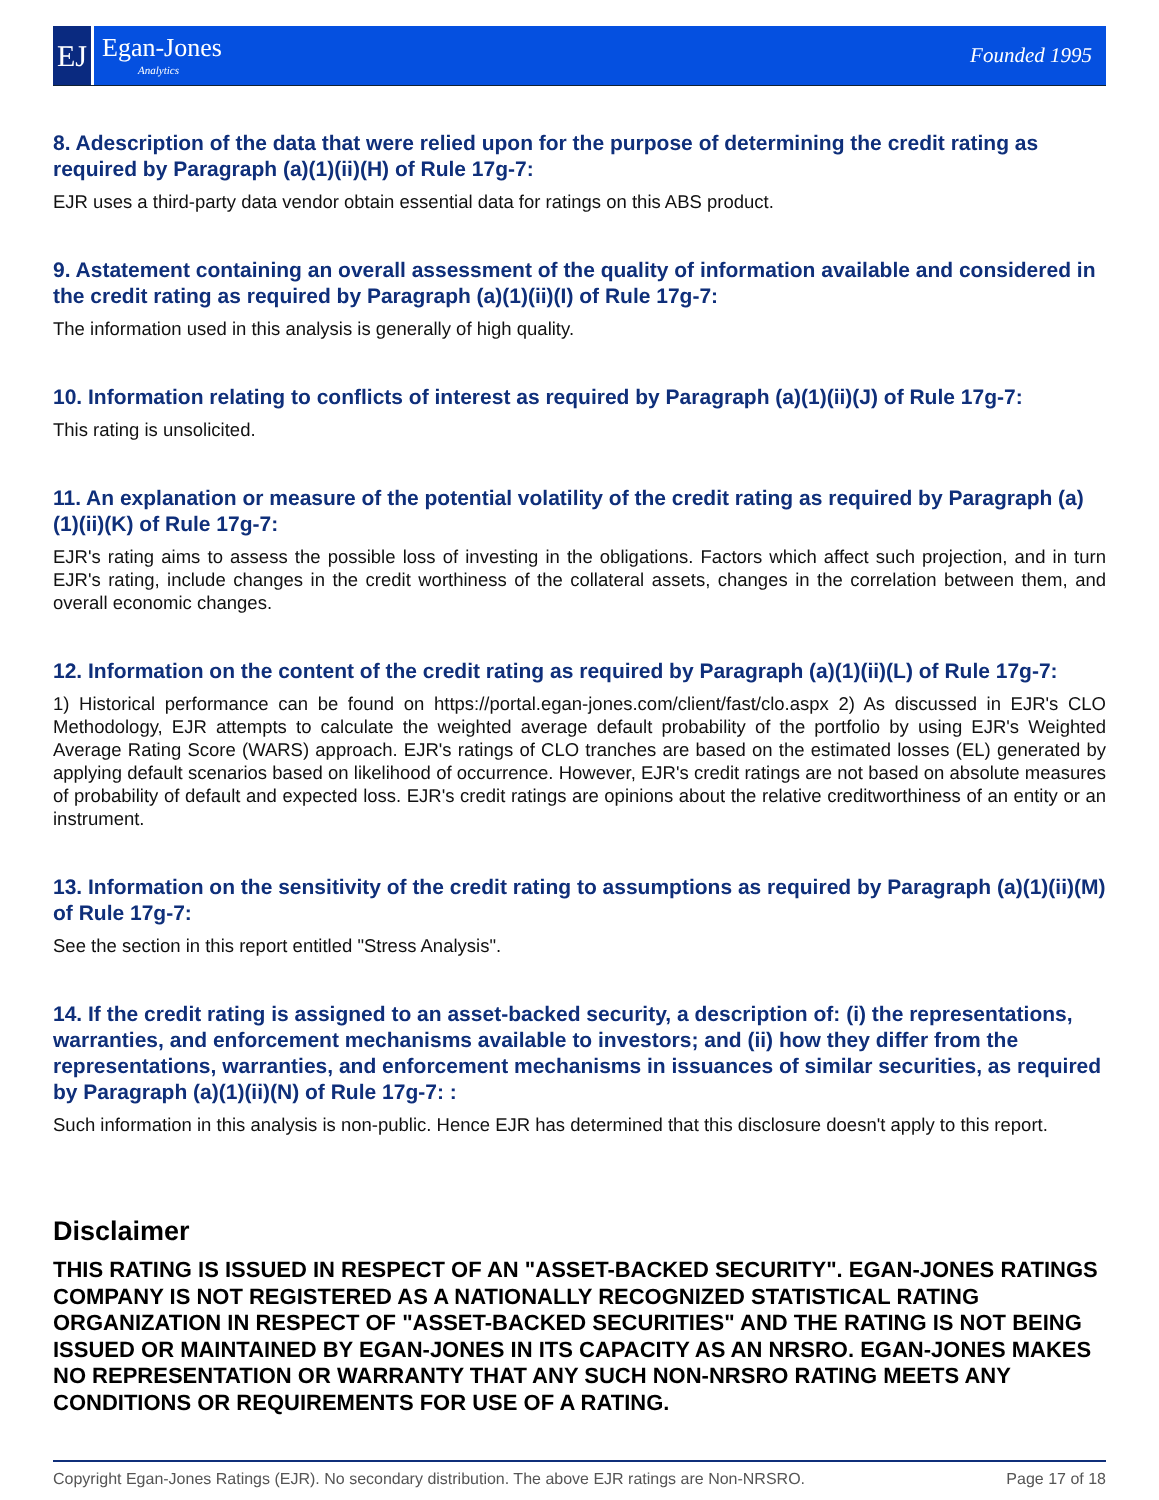EJ
Egan-Jones
Analytics
Founded 1995
8. Adescription of the data that were relied upon for the purpose of determining the credit rating as required by Paragraph (a)(1)(ii)(H) of Rule 17g-7:
EJR uses a third-party data vendor obtain essential data for ratings on this ABS product.
9. Astatement containing an overall assessment of the quality of information available and considered in the credit rating as required by Paragraph (a)(1)(ii)(I) of Rule 17g-7:
The information used in this analysis is generally of high quality.
10. Information relating to conflicts of interest as required by Paragraph (a)(1)(ii)(J) of Rule 17g-7:
This rating is unsolicited.
11. An explanation or measure of the potential volatility of the credit rating as required by Paragraph (a)(1)(ii)(K) of Rule 17g-7:
EJR's rating aims to assess the possible loss of investing in the obligations. Factors which affect such projection, and in turn EJR's rating, include changes in the credit worthiness of the collateral assets, changes in the correlation between them, and overall economic changes.
12. Information on the content of the credit rating as required by Paragraph (a)(1)(ii)(L) of Rule 17g-7:
1) Historical performance can be found on https://portal.egan-jones.com/client/fast/clo.aspx 2) As discussed in EJR's CLO Methodology, EJR attempts to calculate the weighted average default probability of the portfolio by using EJR's Weighted Average Rating Score (WARS) approach. EJR's ratings of CLO tranches are based on the estimated losses (EL) generated by applying default scenarios based on likelihood of occurrence. However, EJR's credit ratings are not based on absolute measures of probability of default and expected loss. EJR's credit ratings are opinions about the relative creditworthiness of an entity or an instrument.
13. Information on the sensitivity of the credit rating to assumptions as required by Paragraph (a)(1)(ii)(M) of Rule 17g-7:
See the section in this report entitled "Stress Analysis".
14. If the credit rating is assigned to an asset-backed security, a description of: (i) the representations, warranties, and enforcement mechanisms available to investors; and (ii) how they differ from the representations, warranties, and enforcement mechanisms in issuances of similar securities, as required by Paragraph (a)(1)(ii)(N) of Rule 17g-7: :
Such information in this analysis is non-public. Hence EJR has determined that this disclosure doesn't apply to this report.
Disclaimer
THIS RATING IS ISSUED IN RESPECT OF AN "ASSET-BACKED SECURITY". EGAN-JONES RATINGS COMPANY IS NOT REGISTERED AS A NATIONALLY RECOGNIZED STATISTICAL RATING ORGANIZATION IN RESPECT OF "ASSET-BACKED SECURITIES" AND THE RATING IS NOT BEING ISSUED OR MAINTAINED BY EGAN-JONES IN ITS CAPACITY AS AN NRSRO. EGAN-JONES MAKES NO REPRESENTATION OR WARRANTY THAT ANY SUCH NON-NRSRO RATING MEETS ANY CONDITIONS OR REQUIREMENTS FOR USE OF A RATING.
Copyright Egan-Jones Ratings (EJR). No secondary distribution. The above EJR ratings are Non-NRSRO. Page 17 of 18